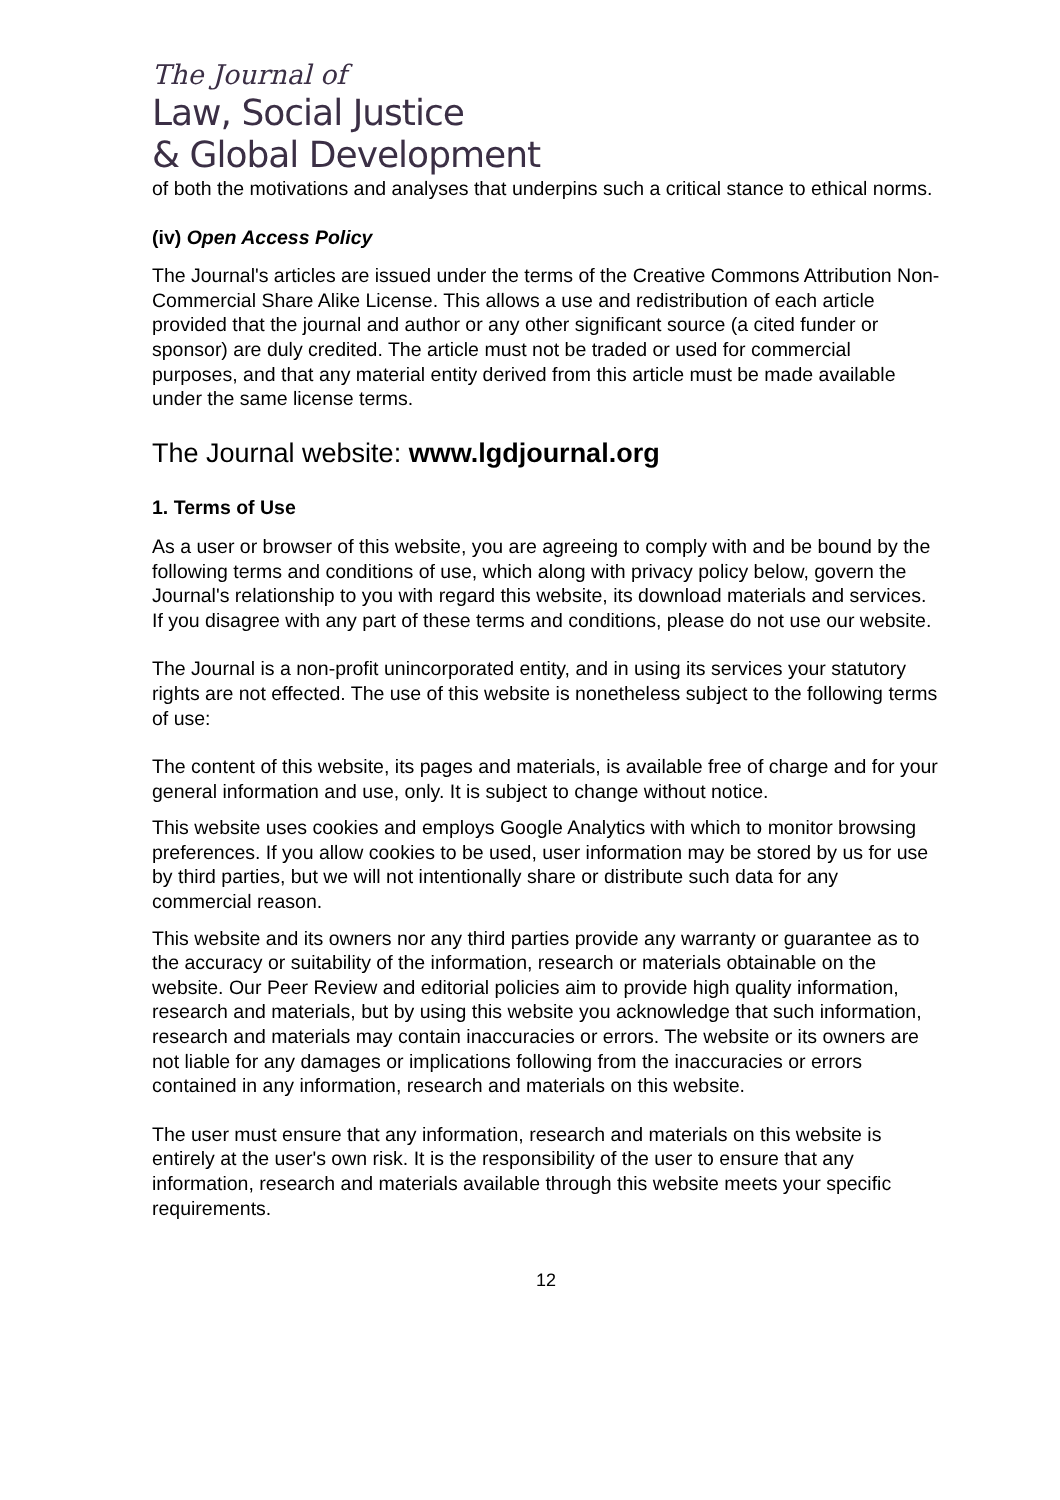The Journal of
Law, Social Justice
& Global Development
of both the motivations and analyses that underpins such a critical stance to ethical norms.
(iv) Open Access Policy
The Journal's articles are issued under the terms of the Creative Commons Attribution Non-Commercial Share Alike License. This allows a use and redistribution of each article provided that the journal and author or any other significant source (a cited funder or sponsor) are duly credited. The article must not be traded or used for commercial purposes, and that any material entity derived from this article must be made available under the same license terms.
The Journal website: www.lgdjournal.org
1. Terms of Use
As a user or browser of this website, you are agreeing to comply with and be bound by the following terms and conditions of use, which along with privacy policy below, govern the Journal's relationship to you with regard this website, its download materials and services. If you disagree with any part of these terms and conditions, please do not use our website.
The Journal is a non-profit unincorporated entity, and in using its services your statutory rights are not effected. The use of this website is nonetheless subject to the following terms of use:
The content of this website, its pages and materials, is available free of charge and for your general information and use, only. It is subject to change without notice.
This website uses cookies and employs Google Analytics with which to monitor browsing preferences. If you allow cookies to be used, user information may be stored by us for use by third parties, but we will not intentionally share or distribute such data for any commercial reason.
This website and its owners nor any third parties provide any warranty or guarantee as to the accuracy or suitability of the information, research or materials obtainable on the website. Our Peer Review and editorial policies aim to provide high quality information, research and materials, but by using this website you acknowledge that such information, research and materials may contain inaccuracies or errors. The website or its owners are not liable for any damages or implications following from the inaccuracies or errors contained in any information, research and materials on this website.
The user must ensure that any information, research and materials on this website is entirely at the user's own risk. It is the responsibility of the user to ensure that any information, research and materials available through this website meets your specific requirements.
12